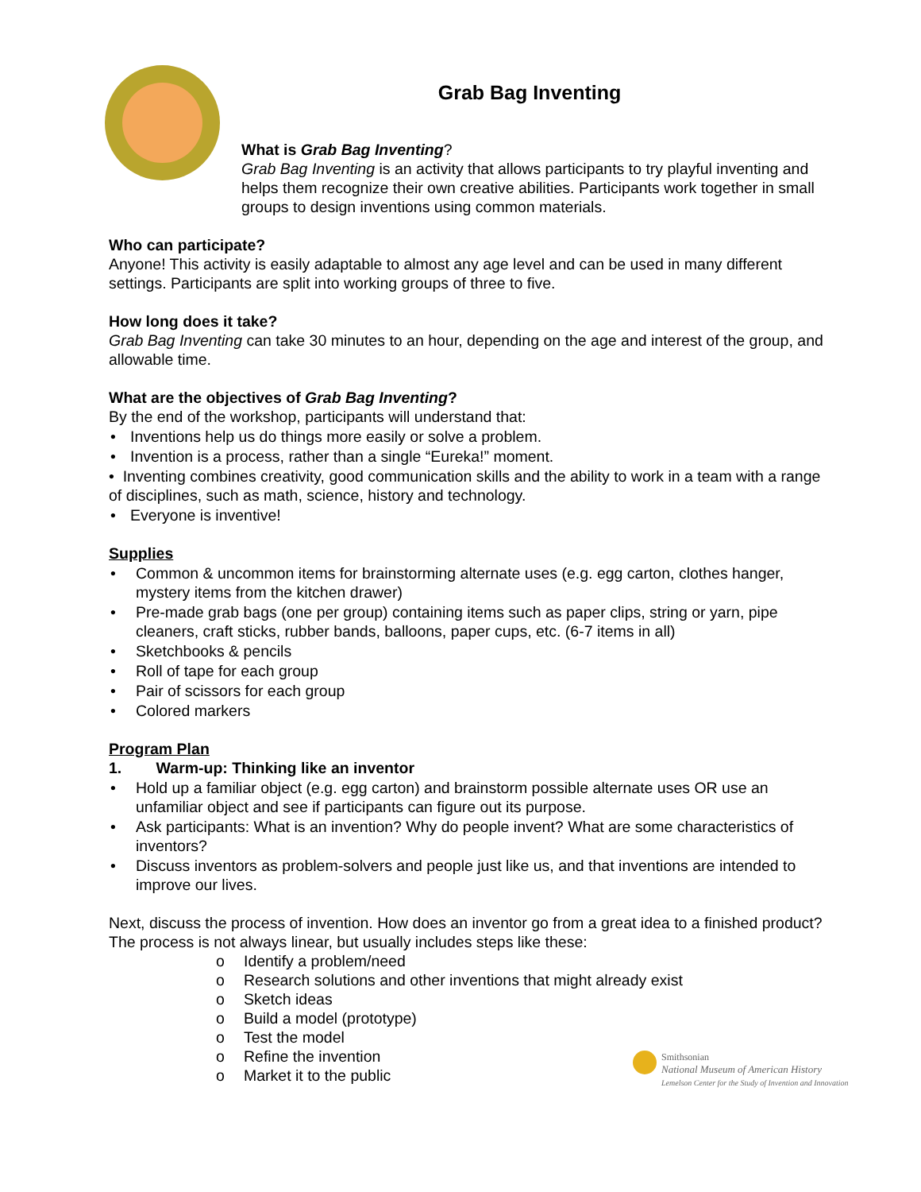Grab Bag Inventing
What is Grab Bag Inventing?
Grab Bag Inventing is an activity that allows participants to try playful inventing and helps them recognize their own creative abilities. Participants work together in small groups to design inventions using common materials.
Who can participate?
Anyone! This activity is easily adaptable to almost any age level and can be used in many different settings. Participants are split into working groups of three to five.
How long does it take?
Grab Bag Inventing can take 30 minutes to an hour, depending on the age and interest of the group, and allowable time.
What are the objectives of Grab Bag Inventing?
By the end of the workshop, participants will understand that:
• Inventions help us do things more easily or solve a problem.
• Invention is a process, rather than a single “Eureka!” moment.
• Inventing combines creativity, good communication skills and the ability to work in a team with a range of disciplines, such as math, science, history and technology.
• Everyone is inventive!
Supplies
• Common & uncommon items for brainstorming alternate uses (e.g. egg carton, clothes hanger, mystery items from the kitchen drawer)
• Pre-made grab bags (one per group) containing items such as paper clips, string or yarn, pipe cleaners, craft sticks, rubber bands, balloons, paper cups, etc. (6-7 items in all)
• Sketchbooks & pencils
• Roll of tape for each group
• Pair of scissors for each group
• Colored markers
Program Plan
1. Warm-up: Thinking like an inventor
• Hold up a familiar object (e.g. egg carton) and brainstorm possible alternate uses OR use an unfamiliar object and see if participants can figure out its purpose.
• Ask participants: What is an invention? Why do people invent? What are some characteristics of inventors?
• Discuss inventors as problem-solvers and people just like us, and that inventions are intended to improve our lives.
Next, discuss the process of invention. How does an inventor go from a great idea to a finished product? The process is not always linear, but usually includes steps like these:
o Identify a problem/need
o Research solutions and other inventions that might already exist
o Sketch ideas
o Build a model (prototype)
o Test the model
o Refine the invention
o Market it to the public
Smithsonian
National Museum of American History
Lemelson Center for the Study of Invention and Innovation